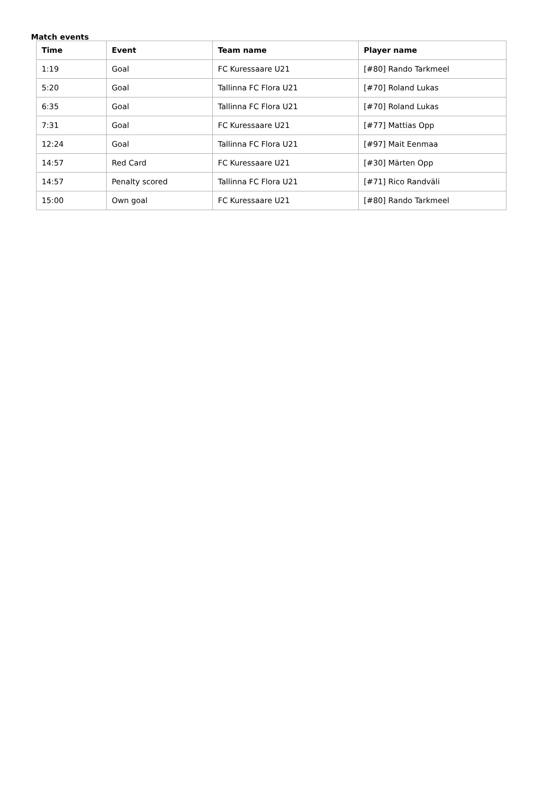Match events
| Time | Event | Team name | Player name |
| --- | --- | --- | --- |
| 1:19 | Goal | FC Kuressaare U21 | [#80] Rando Tarkmeel |
| 5:20 | Goal | Tallinna FC Flora U21 | [#70] Roland Lukas |
| 6:35 | Goal | Tallinna FC Flora U21 | [#70] Roland Lukas |
| 7:31 | Goal | FC Kuressaare U21 | [#77] Mattias Opp |
| 12:24 | Goal | Tallinna FC Flora U21 | [#97] Mait Eenmaa |
| 14:57 | Red Card | FC Kuressaare U21 | [#30] Märten Opp |
| 14:57 | Penalty scored | Tallinna FC Flora U21 | [#71] Rico Randväli |
| 15:00 | Own goal | FC Kuressaare U21 | [#80] Rando Tarkmeel |